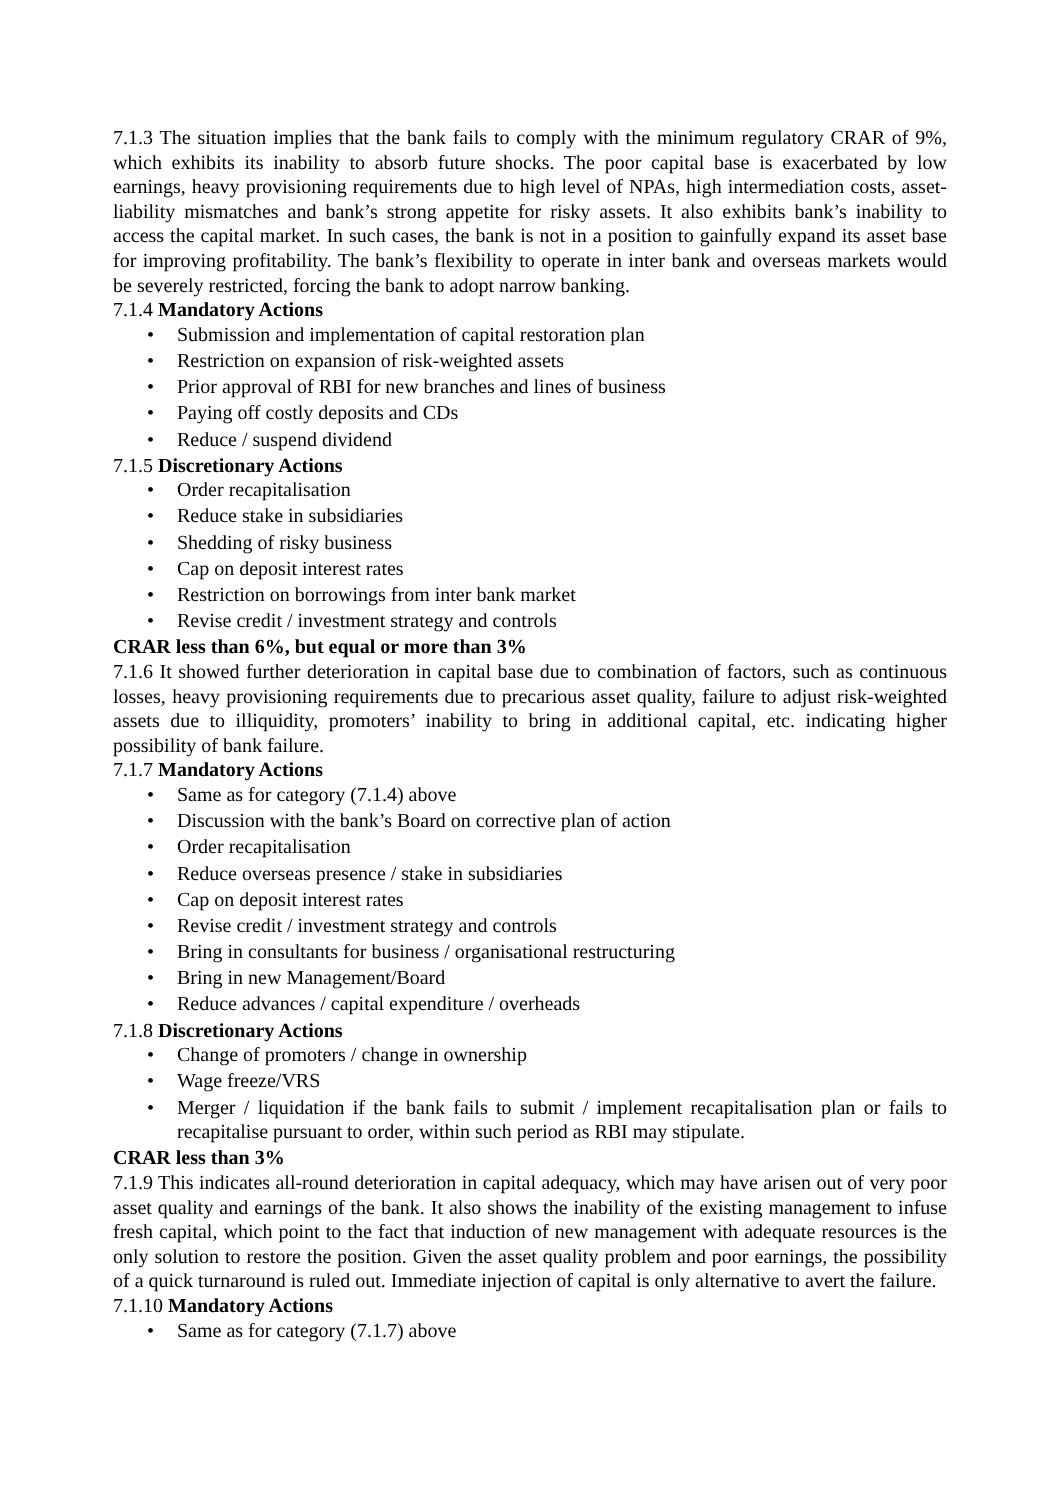7.1.3 The situation implies that the bank fails to comply with the minimum regulatory CRAR of 9%, which exhibits its inability to absorb future shocks. The poor capital base is exacerbated by low earnings, heavy provisioning requirements due to high level of NPAs, high intermediation costs, asset-liability mismatches and bank’s strong appetite for risky assets. It also exhibits bank’s inability to access the capital market. In such cases, the bank is not in a position to gainfully expand its asset base for improving profitability. The bank’s flexibility to operate in inter bank and overseas markets would be severely restricted, forcing the bank to adopt narrow banking.
7.1.4 Mandatory Actions
• Submission and implementation of capital restoration plan
• Restriction on expansion of risk-weighted assets
• Prior approval of RBI for new branches and lines of business
• Paying off costly deposits and CDs
• Reduce / suspend dividend
7.1.5 Discretionary Actions
• Order recapitalisation
• Reduce stake in subsidiaries
• Shedding of risky business
• Cap on deposit interest rates
• Restriction on borrowings from inter bank market
• Revise credit / investment strategy and controls
CRAR less than 6%, but equal or more than 3%
7.1.6 It showed further deterioration in capital base due to combination of factors, such as continuous losses, heavy provisioning requirements due to precarious asset quality, failure to adjust risk-weighted assets due to illiquidity, promoters’ inability to bring in additional capital, etc. indicating higher possibility of bank failure.
7.1.7 Mandatory Actions
• Same as for category (7.1.4) above
• Discussion with the bank’s Board on corrective plan of action
• Order recapitalisation
• Reduce overseas presence / stake in subsidiaries
• Cap on deposit interest rates
• Revise credit / investment strategy and controls
• Bring in consultants for business / organisational restructuring
• Bring in new Management/Board
• Reduce advances / capital expenditure / overheads
7.1.8 Discretionary Actions
• Change of promoters / change in ownership
• Wage freeze/VRS
• Merger / liquidation if the bank fails to submit / implement recapitalisation plan or fails to recapitalise pursuant to order, within such period as RBI may stipulate.
CRAR less than 3%
7.1.9 This indicates all-round deterioration in capital adequacy, which may have arisen out of very poor asset quality and earnings of the bank. It also shows the inability of the existing management to infuse fresh capital, which point to the fact that induction of new management with adequate resources is the only solution to restore the position. Given the asset quality problem and poor earnings, the possibility of a quick turnaround is ruled out. Immediate injection of capital is only alternative to avert the failure.
7.1.10 Mandatory Actions
• Same as for category (7.1.7) above